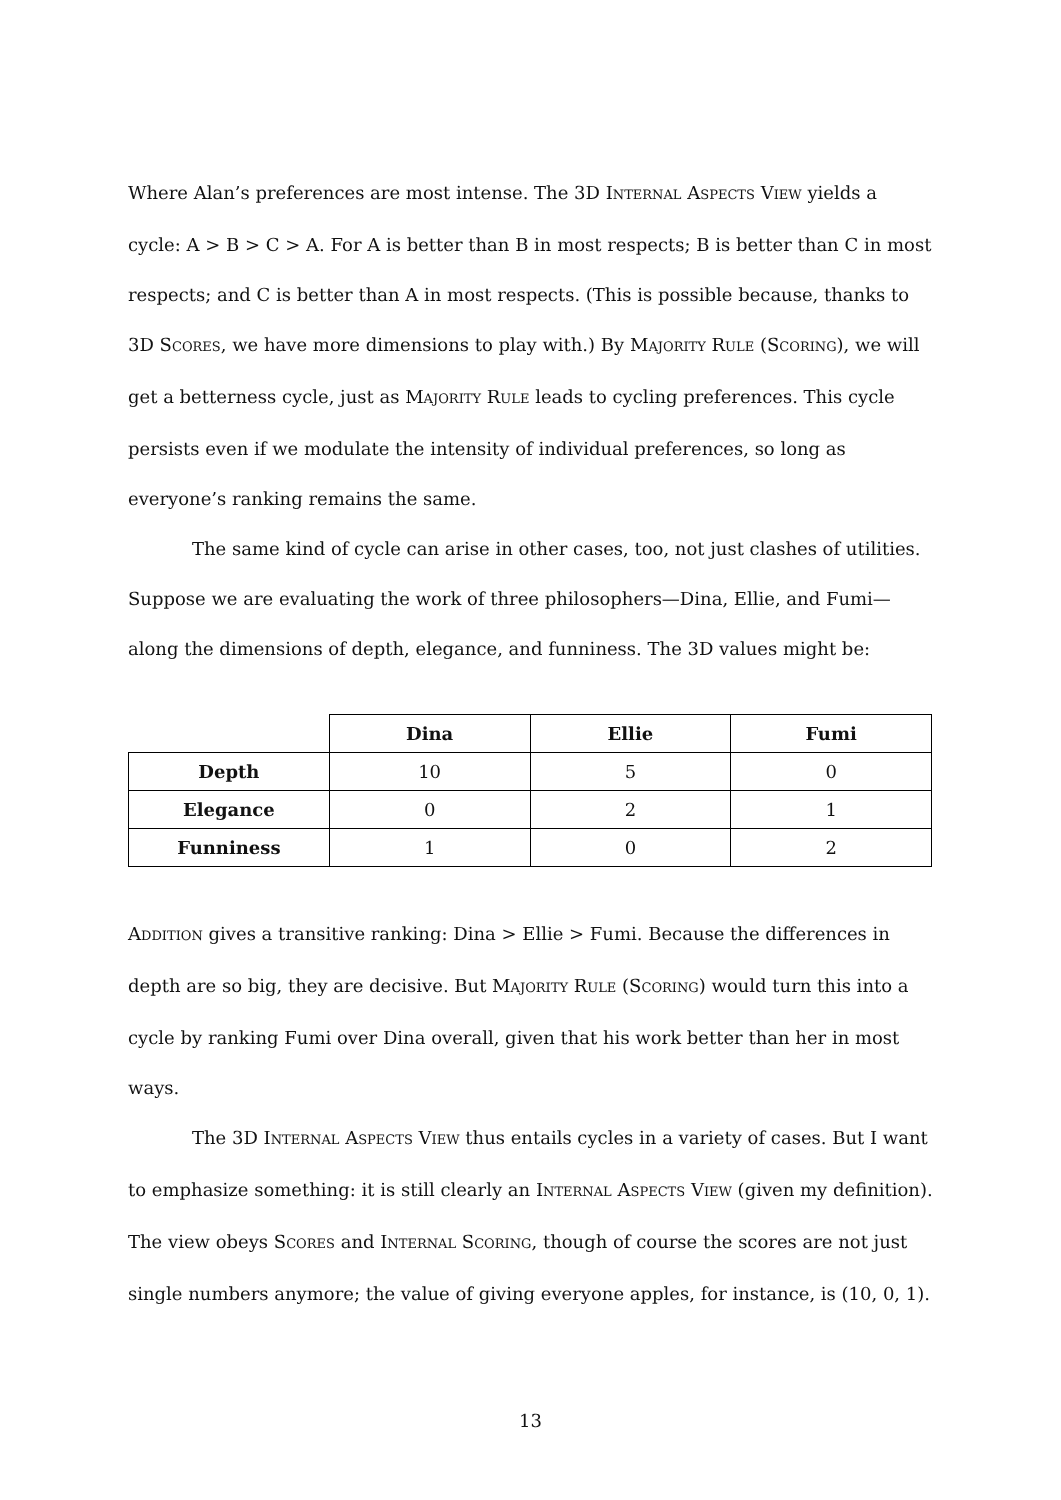Where Alan’s preferences are most intense. The 3D INTERNAL ASPECTS VIEW yields a cycle: A > B > C > A. For A is better than B in most respects; B is better than C in most respects; and C is better than A in most respects. (This is possible because, thanks to 3D SCORES, we have more dimensions to play with.) By MAJORITY RULE (SCORING), we will get a betterness cycle, just as MAJORITY RULE leads to cycling preferences. This cycle persists even if we modulate the intensity of individual preferences, so long as everyone’s ranking remains the same.
The same kind of cycle can arise in other cases, too, not just clashes of utilities. Suppose we are evaluating the work of three philosophers—Dina, Ellie, and Fumi—along the dimensions of depth, elegance, and funniness. The 3D values might be:
| | Dina | Ellie | Fumi |
| Depth | 10 | 5 | 0 |
| Elegance | 0 | 2 | 1 |
| Funniness | 1 | 0 | 2 |
ADDITION gives a transitive ranking: Dina > Ellie > Fumi. Because the differences in depth are so big, they are decisive. But MAJORITY RULE (SCORING) would turn this into a cycle by ranking Fumi over Dina overall, given that his work better than her in most ways.
The 3D INTERNAL ASPECTS VIEW thus entails cycles in a variety of cases. But I want to emphasize something: it is still clearly an INTERNAL ASPECTS VIEW (given my definition). The view obeys SCORES and INTERNAL SCORING, though of course the scores are not just single numbers anymore; the value of giving everyone apples, for instance, is (10, 0, 1).
13